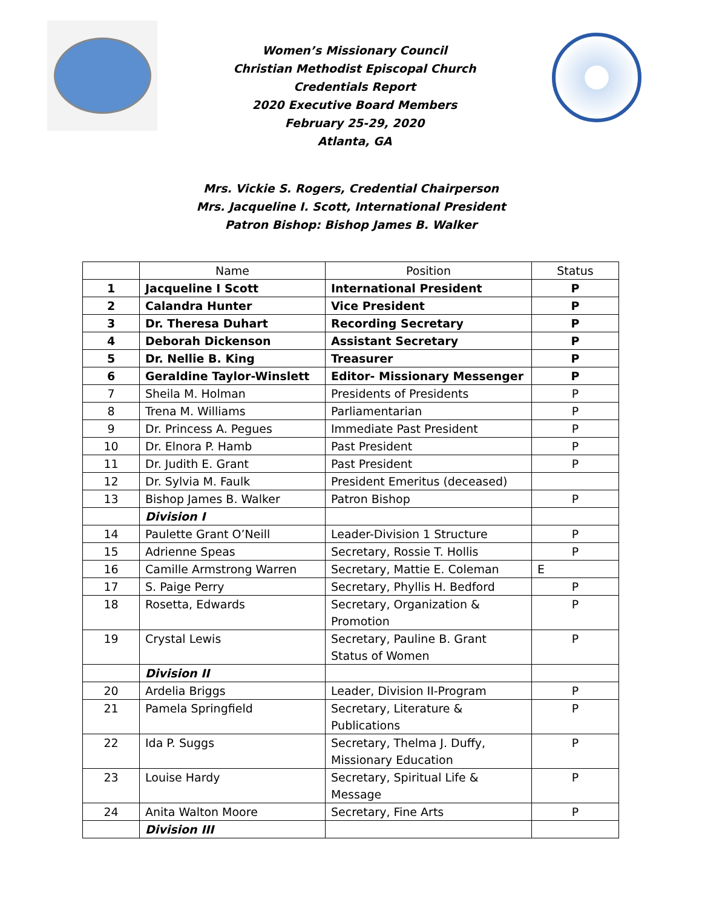Women’s Missionary Council
Christian Methodist Episcopal Church
Credentials Report
2020 Executive Board Members
February 25-29, 2020
Atlanta, GA
Mrs. Vickie S. Rogers, Credential Chairperson
Mrs. Jacqueline I. Scott, International President
Patron Bishop: Bishop James B. Walker
| | Name | Position | Status |
| 1 | Jacqueline I Scott | International President | P |
| 2 | Calandra Hunter | Vice President | P |
| 3 | Dr. Theresa Duhart | Recording Secretary | P |
| 4 | Deborah Dickenson | Assistant Secretary | P |
| 5 | Dr. Nellie B. King | Treasurer | P |
| 6 | Geraldine Taylor-Winslett | Editor- Missionary Messenger | P |
| 7 | Sheila M. Holman | Presidents of Presidents | P |
| 8 | Trena M. Williams | Parliamentarian | P |
| 9 | Dr. Princess A. Pegues | Immediate Past President | P |
| 10 | Dr. Elnora P. Hamb | Past President | P |
| 11 | Dr. Judith E. Grant | Past President | P |
| 12 | Dr. Sylvia M. Faulk | President Emeritus (deceased) | |
| 13 | Bishop James B. Walker | Patron Bishop | P |
| | Division I | | |
| 14 | Paulette Grant O’Neill | Leader-Division 1 Structure | P |
| 15 | Adrienne Speas | Secretary, Rossie T. Hollis | P |
| 16 | Camille Armstrong Warren | Secretary, Mattie E. Coleman | E |
| 17 | S. Paige Perry | Secretary, Phyllis H. Bedford | P |
| 18 | Rosetta, Edwards | Secretary, Organization & Promotion | P |
| 19 | Crystal Lewis | Secretary, Pauline B. Grant Status of Women | P |
| | Division II | | |
| 20 | Ardelia Briggs | Leader, Division II-Program | P |
| 21 | Pamela Springfield | Secretary, Literature & Publications | P |
| 22 | Ida P. Suggs | Secretary, Thelma J. Duffy, Missionary Education | P |
| 23 | Louise Hardy | Secretary, Spiritual Life & Message | P |
| 24 | Anita Walton Moore | Secretary, Fine Arts | P |
| | Division III | | |